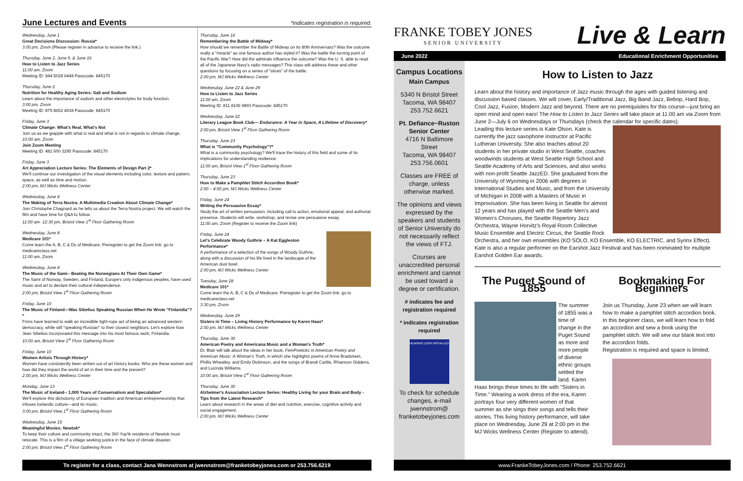June Lectures and Events *Indicates registration is required.
Wednesday, June 1
Great Decisions Discussion: Russia*
3:00 pm, Zoom (Please register in advance to receive the link.)
Thursday, June 2, June 9, & June 16
How to Listen to Jazz Series
11:00 am, Zoom
Meeting ID: 844 5028 6448 Passcode: 845170
Thursday, June 2
Nutrition for Healthy Aging Series: Salt and Sodium
Learn about the importance of sodium and other electrolytes for body function.
3:00 pm, Zoom
Meeting ID: 875 8652 4938 Passcode: 845170
Friday, June 3
Climate Change: What's Real, What's Not
Join us as we grapple with what is real and what is not in regards to climate change.
10:00 am, Zoom
Join Zoom Meeting
Meeting ID: 481 600 3295 Passcode: 845170
Friday, June 3
Art Appreciation Lecture Series: The Elements of Design Part 2*
We'll continue our investigation of the visual elements including color, texture and pattern, space, as well as time and motion.
2:00 pm, MJ Wicks Wellness Center
Wednesday, June 8
The Making of Terra Nostra: A Multimedia Creation About Climate Change*
Join Christophe Chagnard as he tells us about the Terra Nostra project. We will watch the film and have time for Q&A to follow.
11:00 am- 12:30 pm, Bristol View 1<sup>st</sup> Floor Gathering Room
Wednesday, June 8
Medicare 101*
Come learn the A, B, C & Ds of Medicare. Preregister to get the Zoom link: go to medicareclass.net
11:00 am, Zoom
Wednesday, June 8
The Music of the Sami-- Beating the Norwegians At Their Own Game*
The Sami of Norway, Sweden, and Finland, Europe's only indigenous peoples, have used music and art to declare their cultural independence.
2:00 pm, Bristol View 1<sup>st</sup> Floor Gathering Room
Friday, June 10
The Music of Finland—Was Sibelius Speaking Russian When He Wrote "Finlandia"?*
Finns have learned to walk an incredible tight-rope act of being an advanced western democracy, while still "speaking Russian" to their closest neighbors. Let's explore how Jean Sibelius incorporated this message into his most famous work, Finlandia.
10:00 am, Bristol View 1<sup>st</sup> Floor Gathering Room
Friday, June 10
Women Artists Through History*
Women have consistently been written out of art history books. Who are these women and how did they impact the world of art in their time and the present?
2:00 pm, MJ Wicks Wellness Center
Monday, June 13
The Music of Iceland-- 1,000 Years of Conservatism and Speculation*
We'll explore this dichotomy of European tradition and American entrepreneurship that infuses Icelandic culture—and its music.
3:00 pm, Bristol View 1<sup>st</sup> Floor Gathering Room
Wednesday, June 15
Meaningful Movies: Newtok*
To keep their culture and community intact, the 360 Yup'ik residents of Newtok must relocate. This is a film of a village seeking justice in the face of climate disaster.
2:00 pm, Bristol View 1<sup>st</sup> Floor Gathering Room
Thursday, June 16
Remembering the Battle of Midway*
How should we remember the Battle of Midway on its 80th Anniversary? Was the outcome really a "miracle" as one famous author has styled it? Was the battle the turning point of the Pacific War? How did the admirals influence the outcome? Was the U. S. able to read all of the Japanese Navy's radio messages? This class will address these and other questions by focusing on a series of "slices" of the battle.
2:00 pm, MJ Wicks Wellness Center
Wednesday, June 22 & June 29
How to Listen to Jazz Series
11:00 am, Zoom
Meeting ID: 811 8106 9893 Passcode: 845170
Wednesday, June 22
Literary League Book Club— Endurance: A Year in Space, A Lifetime of Discovery*
2:00 pm, Bristol View 1<sup>st</sup> Floor Gathering Room
Thursday, June 23
What is "Community Psychology"?*
What is a community psychology? We'll trace the history of this field and some of its implications for understanding resilience.
11:00 am, Bristol View 1<sup>st</sup> Floor Gathering Room
Thursday, June 23
How to Make a Pamphlet Stitch Accordion Book*
2:00 – 4:00 pm, MJ Wicks Wellness Center
Friday, June 24
Writing the Persuasive Essay*
Study the art of written persuasion, including call to action, emotional appeal, and authorial presence. Students will write, workshop, and revise one persuasive essay.
11:00 am, Zoom (Register to receive the Zoom link)
Friday, June 24
Let's Celebrate Woody Guthrie – A Kat Eggleston Performance*
A performance of a selection of the songs of Woody Guthrie, along with a discussion of his life lived in the landscape of the American dust bowl.
2:00 pm, MJ Wicks Wellness Center
Tuesday, June 28
Medicare 101*
Come learn the A, B, C & Ds of Medicare. Preregister to get the Zoom link: go to medicareclass.net
3:30 pm, Zoom
Wednesday, June 29
Sisters in Time – Living History Performance by Karen Haas*
2:00 pm, MJ Wicks Wellness Center
Thursday, June 30
American Poetry and Americana Music and a Woman's Truth*
Dr. Blair will talk about the ideas in her book, FemPoeticks in American Poetry and American Music: A Woman's Truth, in which she highlights poems of Anne Bradstreet, Phillis Wheatley, and Emily Dickinson, and the songs of Brandi Carlile, Rhiannon Giddens, and Lucinda Williams.
10:00 am, Bristol View 1<sup>st</sup> Floor Gathering Room
Thursday, June 30
Alzheimer's Association Lecture Series: Healthy Living for your Brain and Body - Tips from the Latest Research*
Learn about research in the areas of diet and nutrition, exercise, cognitive activity and social engagement.
2:00 pm, MJ Wicks Wellness Center
FRANKE TOBEY JONES
SENIOR UNIVERSITY
Live & Learn
June 2022 Educational Enrichment Opportunities
Campus Locations
Main Campus
5340 N Bristol Street
Tacoma, WA 98407
253.752.6621
Pt. Defiance~Ruston Senior Center
4716 N Baltimore Street
Tacoma, WA 98407
253.756.0601
Classes are FREE of charge, unless otherwise marked.
The opinions and views expressed by the speakers and students of Senior University do not necessarily reflect the views of FTJ.
Courses are unaccredited personal enrichment and cannot be used toward a degree or certification.
# indicates fee and registration required
* indicates registration required
HEARING LOOP INSTALLED
To check for schedule changes, e-mail jwennstrom@ franketobeyjones.com
How to Listen to Jazz
Learn about the history and importance of Jazz music through the ages with guided listening and discussion based classes. We will cover, Early/Traditional Jazz, Big Band Jazz, Bebop, Hard Bop, Cool Jazz, Fusion, Modern Jazz and beyond. There are no prerequisites for this course—just bring an open mind and open ears! The How to Listen to Jazz Series will take place at 11:00 am via Zoom from June 2—July 6 on Wednesdays or Thursdays (check the calendar for specific dates).
Leading this lecture series is Kate Olson. Kate is currently the jazz saxophone instructor at Pacific Lutheran University. She also teaches about 20 students in her private studio in West Seattle, coaches woodwinds students at West Seattle High School and Seattle Academy of Arts and Sciences, and also works with non-profit Seattle JazzED. She graduated from the University of Wyoming in 2006 with degrees in International Studies and Music, and from the University of Michigan in 2008 with a Masters of Music in Improvisation. She has been living in Seattle for almost 12 years and has played with the Seattle Men's and Women's Choruses, the Seattle Repertory Jazz Orchestra, Wayne Horvitz's Royal Room Collective Music Ensemble and Electric Circus, the Seattle Rock Orchestra, and her own ensembles (KO SOLO, KO Ensemble, KO ELECTRIC, and Syrinx Effect). Kate is also a regular performer on the Earshot Jazz Festival and has been nominated for multiple Earshot Golden Ear awards.
The Puget Sound of 1855
The summer of 1855 was a time of change in the Puget Sound as more and more people of diverse ethnic groups settled the land. Karen Haas brings these times to life with "Sisters in Time." Wearing a work dress of the era, Karen portrays four very different women of that summer as she sings their songs and tells their stories. This living history performance, will take place on Wednesday, June 29 at 2:00 pm in the MJ Wicks Wellness Center (Register to attend).
Bookmaking For Beginners
Join us Thursday, June 23 when we will learn how to make a pamphlet stitch accordion book. In this beginner class, we will learn how to fold an accordion and sew a book using the pamphlet stitch. We will sew our blank text into the accordion folds.
Registration is required and space is limited.
To register for a class, contact Jana Wennstrom at jwennstrom@franketobeyjones.com or 253.756.6219 www.FrankeTobeyJones.com / Phone: 253.752.6621